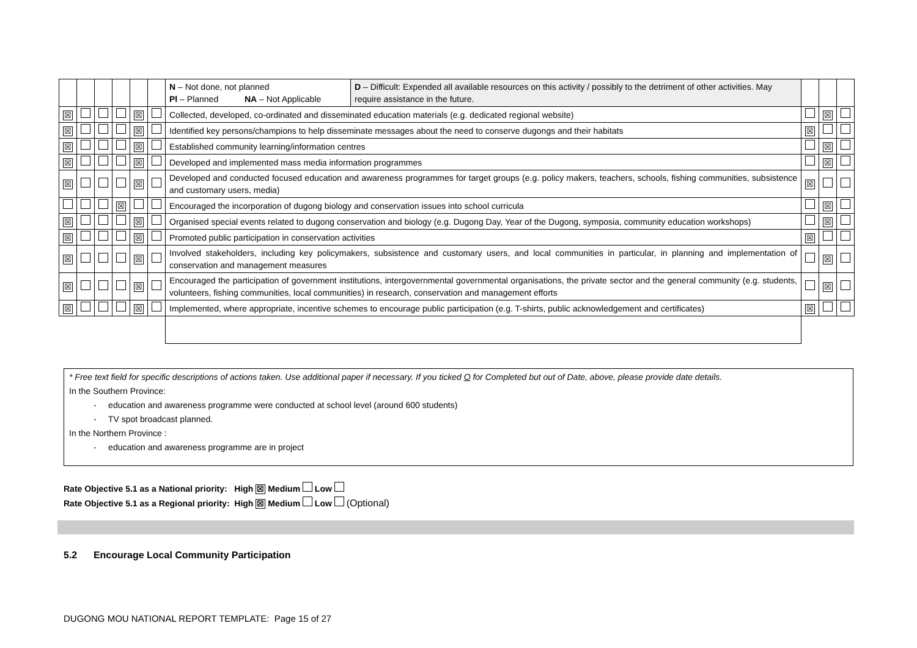| | | | | | | / N – Not done, not planned Pl – Planned NA – Not Applicable / D – Difficult: Expended all available resources on this activity / possibly to the detriment of other activities. May require assistance in the future. / | | | |
| ☒ | | | | ☒ | | Collected, developed, co-ordinated and disseminated education materials (e.g. dedicated regional website) | | ☒ | |
| ☒ | | | | ☒ | | Identified key persons/champions to help disseminate messages about the need to conserve dugongs and their habitats | ☒ | | |
| ☒ | | | | ☒ | | Established community learning/information centres | | ☒ | |
| ☒ | | | | ☒ | | Developed and implemented mass media information programmes | | ☒ | |
| ☒ | | | | ☒ | | Developed and conducted focused education and awareness programmes for target groups (e.g. policy makers, teachers, schools, fishing communities, subsistence and customary users, media) | ☒ | | |
| | | | ☒ | | | Encouraged the incorporation of dugong biology and conservation issues into school curricula | | ☒ | |
| ☒ | | | | ☒ | | Organised special events related to dugong conservation and biology (e.g. Dugong Day, Year of the Dugong, symposia, community education workshops) | | ☒ | |
| ☒ | | | | ☒ | | Promoted public participation in conservation activities | ☒ | | |
| ☒ | | | | ☒ | | Involved stakeholders, including key policymakers, subsistence and customary users, and local communities in particular, in planning and implementation of conservation and management measures | | ☒ | |
| ☒ | | | | ☒ | | Encouraged the participation of government institutions, intergovernmental governmental organisations, the private sector and the general community (e.g. students, volunteers, fishing communities, local communities) in research, conservation and management efforts | | ☒ | |
| ☒ | | | | ☒ | | Implemented, where appropriate, incentive schemes to encourage public participation (e.g. T-shirts, public acknowledgement and certificates) | ☒ | | |
* Free text field for specific descriptions of actions taken. Use additional paper if necessary. If you ticked O for Completed but out of Date, above, please provide date details.
In the Southern Province:
- education and awareness programme were conducted at school level (around 600 students)
- TV spot broadcast planned.
In the Northern Province :
- education and awareness programme are in project
Rate Objective 5.1 as a National priority: High ☒ Medium Low
Rate Objective 5.1 as a Regional priority: High ☒ Medium Low (Optional)
5.2 Encourage Local Community Participation
DUGONG MOU NATIONAL REPORT TEMPLATE: Page 15 of 27